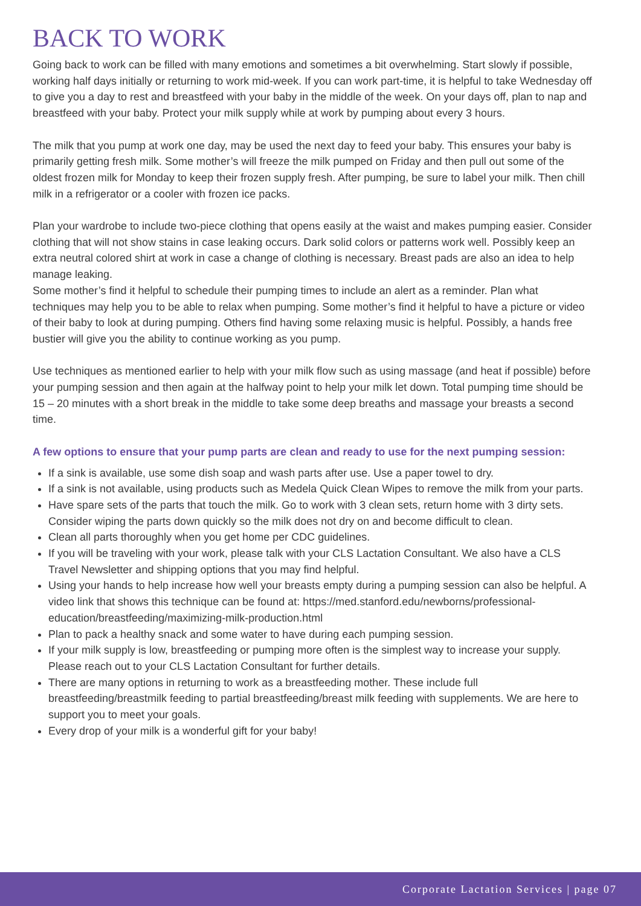BACK TO WORK
Going back to work can be filled with many emotions and sometimes a bit overwhelming. Start slowly if possible, working half days initially or returning to work mid-week. If you can work part-time, it is helpful to take Wednesday off to give you a day to rest and breastfeed with your baby in the middle of the week. On your days off, plan to nap and breastfeed with your baby. Protect your milk supply while at work by pumping about every 3 hours.
The milk that you pump at work one day, may be used the next day to feed your baby. This ensures your baby is primarily getting fresh milk. Some mother’s will freeze the milk pumped on Friday and then pull out some of the oldest frozen milk for Monday to keep their frozen supply fresh. After pumping, be sure to label your milk. Then chill milk in a refrigerator or a cooler with frozen ice packs.
Plan your wardrobe to include two-piece clothing that opens easily at the waist and makes pumping easier. Consider clothing that will not show stains in case leaking occurs. Dark solid colors or patterns work well. Possibly keep an extra neutral colored shirt at work in case a change of clothing is necessary. Breast pads are also an idea to help manage leaking.
Some mother’s find it helpful to schedule their pumping times to include an alert as a reminder. Plan what techniques may help you to be able to relax when pumping. Some mother’s find it helpful to have a picture or video of their baby to look at during pumping. Others find having some relaxing music is helpful. Possibly, a hands free bustier will give you the ability to continue working as you pump.
Use techniques as mentioned earlier to help with your milk flow such as using massage (and heat if possible) before your pumping session and then again at the halfway point to help your milk let down. Total pumping time should be 15 – 20 minutes with a short break in the middle to take some deep breaths and massage your breasts a second time.
A few options to ensure that your pump parts are clean and ready to use for the next pumping session:
If a sink is available, use some dish soap and wash parts after use. Use a paper towel to dry.
If a sink is not available, using products such as Medela Quick Clean Wipes to remove the milk from your parts.
Have spare sets of the parts that touch the milk. Go to work with 3 clean sets, return home with 3 dirty sets. Consider wiping the parts down quickly so the milk does not dry on and become difficult to clean.
Clean all parts thoroughly when you get home per CDC guidelines.
If you will be traveling with your work, please talk with your CLS Lactation Consultant. We also have a CLS Travel Newsletter and shipping options that you may find helpful.
Using your hands to help increase how well your breasts empty during a pumping session can also be helpful. A video link that shows this technique can be found at: https://med.stanford.edu/newborns/professional-education/breastfeeding/maximizing-milk-production.html
Plan to pack a healthy snack and some water to have during each pumping session.
If your milk supply is low, breastfeeding or pumping more often is the simplest way to increase your supply. Please reach out to your CLS Lactation Consultant for further details.
There are many options in returning to work as a breastfeeding mother. These include full breastfeeding/breastmilk feeding to partial breastfeeding/breast milk feeding with supplements. We are here to support you to meet your goals.
Every drop of your milk is a wonderful gift for your baby!
Corporate Lactation Services | page 07